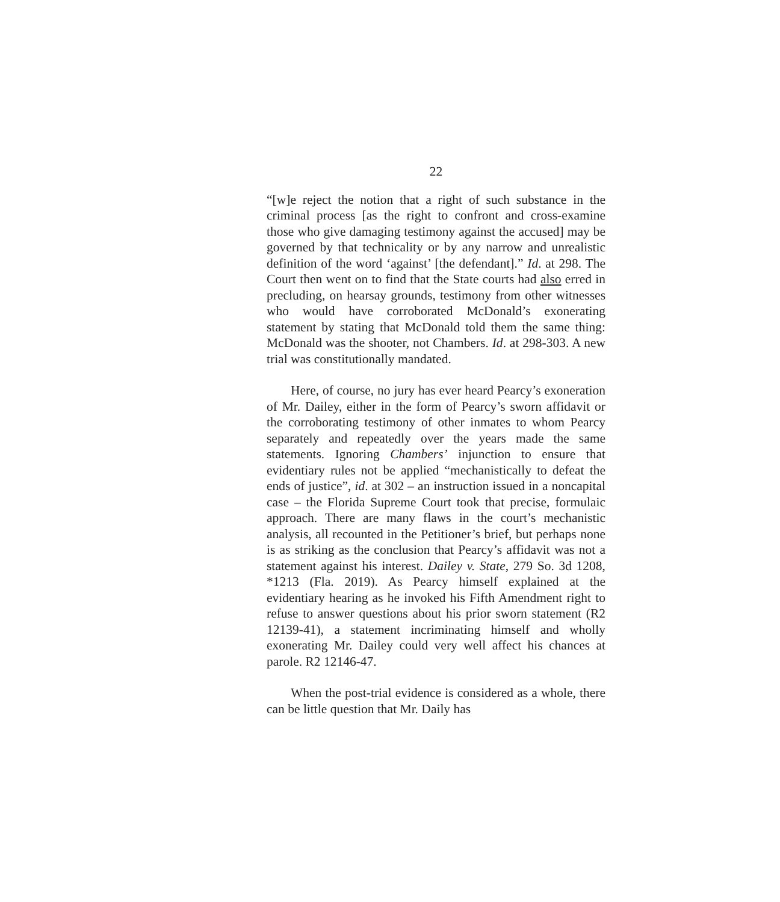22
“[w]e reject the notion that a right of such substance in the criminal process [as the right to confront and cross-examine those who give damaging testimony against the accused] may be governed by that technicality or by any narrow and unrealistic definition of the word ‘against’ [the defendant].” Id. at 298. The Court then went on to find that the State courts had also erred in precluding, on hearsay grounds, testimony from other witnesses who would have corroborated McDonald’s exonerating statement by stating that McDonald told them the same thing: McDonald was the shooter, not Chambers. Id. at 298-303. A new trial was constitutionally mandated.
Here, of course, no jury has ever heard Pearcy’s exoneration of Mr. Dailey, either in the form of Pearcy’s sworn affidavit or the corroborating testimony of other inmates to whom Pearcy separately and repeatedly over the years made the same statements. Ignoring Chambers’ injunction to ensure that evidentiary rules not be applied “mechanistically to defeat the ends of justice”, id. at 302 – an instruction issued in a noncapital case – the Florida Supreme Court took that precise, formulaic approach. There are many flaws in the court’s mechanistic analysis, all recounted in the Petitioner’s brief, but perhaps none is as striking as the conclusion that Pearcy’s affidavit was not a statement against his interest. Dailey v. State, 279 So. 3d 1208, *1213 (Fla. 2019). As Pearcy himself explained at the evidentiary hearing as he invoked his Fifth Amendment right to refuse to answer questions about his prior sworn statement (R2 12139-41), a statement incriminating himself and wholly exonerating Mr. Dailey could very well affect his chances at parole. R2 12146-47.
When the post-trial evidence is considered as a whole, there can be little question that Mr. Daily has